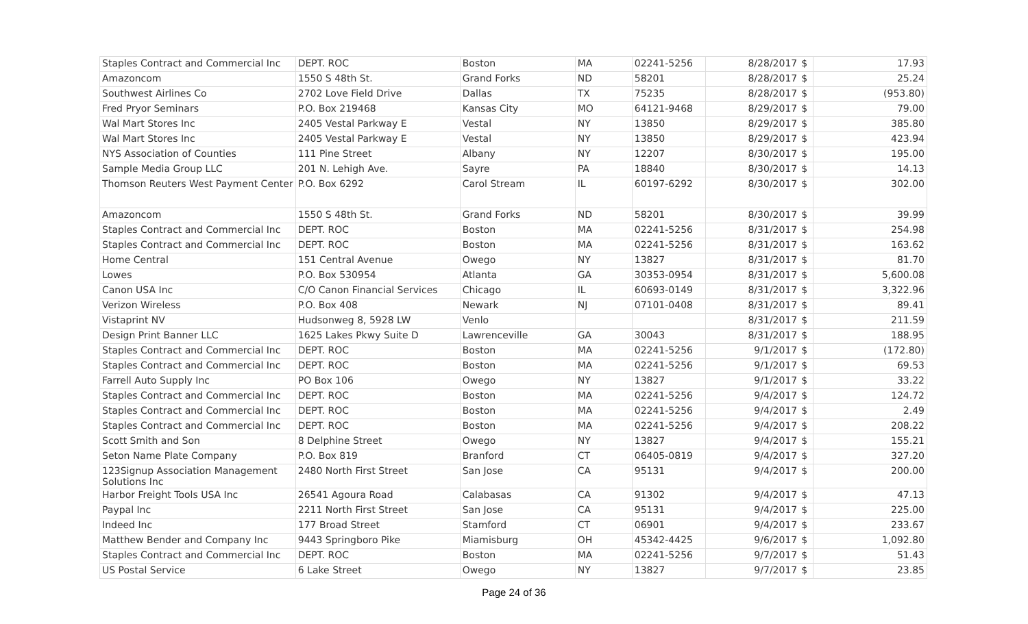| Staples Contract and Commercial Inc | DEPT. ROC | Boston | MA | 02241-5256 | 8/28/2017 | $ | 17.93 |
| Amazoncom | 1550 S 48th St. | Grand Forks | ND | 58201 | 8/28/2017 | $ | 25.24 |
| Southwest Airlines Co | 2702 Love Field Drive | Dallas | TX | 75235 | 8/28/2017 | $ | (953.80) |
| Fred Pryor Seminars | P.O. Box 219468 | Kansas City | MO | 64121-9468 | 8/29/2017 | $ | 79.00 |
| Wal Mart Stores Inc | 2405 Vestal Parkway E | Vestal | NY | 13850 | 8/29/2017 | $ | 385.80 |
| Wal Mart Stores Inc | 2405 Vestal Parkway E | Vestal | NY | 13850 | 8/29/2017 | $ | 423.94 |
| NYS Association of Counties | 111 Pine Street | Albany | NY | 12207 | 8/30/2017 | $ | 195.00 |
| Sample Media Group LLC | 201 N. Lehigh Ave. | Sayre | PA | 18840 | 8/30/2017 | $ | 14.13 |
| Thomson Reuters West Payment Center | P.O. Box 6292 | Carol Stream | IL | 60197-6292 | 8/30/2017 | $ | 302.00 |
| Amazoncom | 1550 S 48th St. | Grand Forks | ND | 58201 | 8/30/2017 | $ | 39.99 |
| Staples Contract and Commercial Inc | DEPT. ROC | Boston | MA | 02241-5256 | 8/31/2017 | $ | 254.98 |
| Staples Contract and Commercial Inc | DEPT. ROC | Boston | MA | 02241-5256 | 8/31/2017 | $ | 163.62 |
| Home Central | 151 Central Avenue | Owego | NY | 13827 | 8/31/2017 | $ | 81.70 |
| Lowes | P.O. Box 530954 | Atlanta | GA | 30353-0954 | 8/31/2017 | $ | 5,600.08 |
| Canon USA Inc | C/O Canon Financial Services | Chicago | IL | 60693-0149 | 8/31/2017 | $ | 3,322.96 |
| Verizon Wireless | P.O. Box 408 | Newark | NJ | 07101-0408 | 8/31/2017 | $ | 89.41 |
| Vistaprint NV | Hudsonweg 8, 5928 LW | Venlo | | | 8/31/2017 | $ | 211.59 |
| Design Print Banner LLC | 1625 Lakes Pkwy Suite D | Lawrenceville | GA | 30043 | 8/31/2017 | $ | 188.95 |
| Staples Contract and Commercial Inc | DEPT. ROC | Boston | MA | 02241-5256 | 9/1/2017 | $ | (172.80) |
| Staples Contract and Commercial Inc | DEPT. ROC | Boston | MA | 02241-5256 | 9/1/2017 | $ | 69.53 |
| Farrell Auto Supply Inc | PO Box 106 | Owego | NY | 13827 | 9/1/2017 | $ | 33.22 |
| Staples Contract and Commercial Inc | DEPT. ROC | Boston | MA | 02241-5256 | 9/4/2017 | $ | 124.72 |
| Staples Contract and Commercial Inc | DEPT. ROC | Boston | MA | 02241-5256 | 9/4/2017 | $ | 2.49 |
| Staples Contract and Commercial Inc | DEPT. ROC | Boston | MA | 02241-5256 | 9/4/2017 | $ | 208.22 |
| Scott Smith and Son | 8 Delphine Street | Owego | NY | 13827 | 9/4/2017 | $ | 155.21 |
| Seton Name Plate Company | P.O. Box 819 | Branford | CT | 06405-0819 | 9/4/2017 | $ | 327.20 |
| 123Signup Association Management Solutions Inc | 2480 North First Street | San Jose | CA | 95131 | 9/4/2017 | $ | 200.00 |
| Harbor Freight Tools USA Inc | 26541 Agoura Road | Calabasas | CA | 91302 | 9/4/2017 | $ | 47.13 |
| Paypal Inc | 2211 North First Street | San Jose | CA | 95131 | 9/4/2017 | $ | 225.00 |
| Indeed Inc | 177 Broad Street | Stamford | CT | 06901 | 9/4/2017 | $ | 233.67 |
| Matthew Bender and Company Inc | 9443 Springboro Pike | Miamisburg | OH | 45342-4425 | 9/6/2017 | $ | 1,092.80 |
| Staples Contract and Commercial Inc | DEPT. ROC | Boston | MA | 02241-5256 | 9/7/2017 | $ | 51.43 |
| US Postal Service | 6 Lake Street | Owego | NY | 13827 | 9/7/2017 | $ | 23.85 |
Page 24 of 36